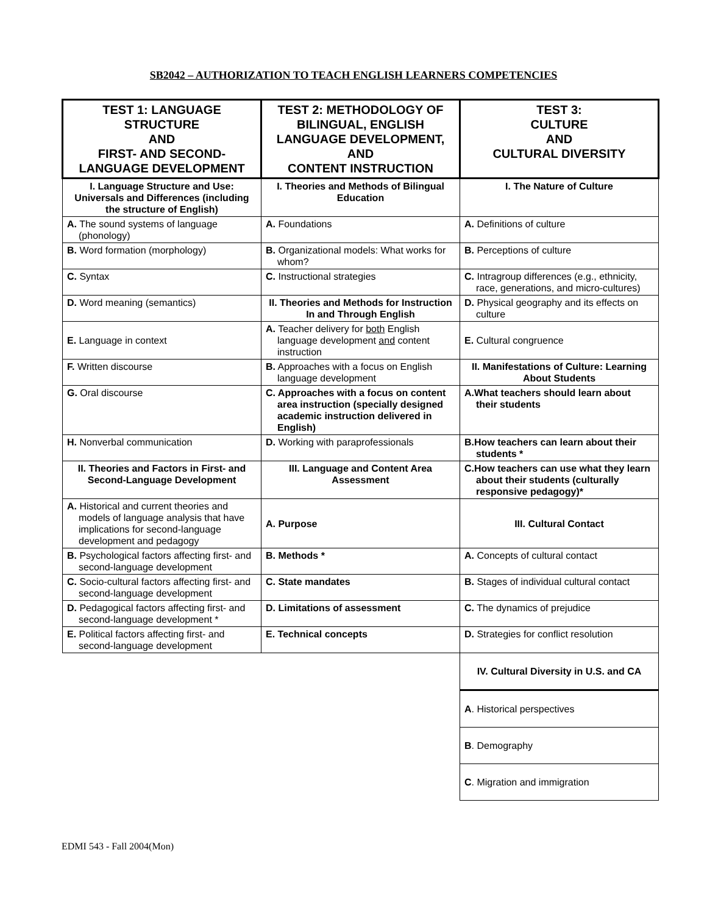SB2042 – AUTHORIZATION TO TEACH ENGLISH LEARNERS COMPETENCIES
| TEST 1: LANGUAGE STRUCTURE AND FIRST- AND SECOND-LANGUAGE DEVELOPMENT | TEST 2: METHODOLOGY OF BILINGUAL, ENGLISH LANGUAGE DEVELOPMENT, AND CONTENT INSTRUCTION | TEST 3: CULTURE AND CULTURAL DIVERSITY |
| --- | --- | --- |
| I. Language Structure and Use: Universals and Differences (including the structure of English) | I. Theories and Methods of Bilingual Education | I. The Nature of Culture |
| A. The sound systems of language (phonology) | A. Foundations | A. Definitions of culture |
| B. Word formation (morphology) | B. Organizational models: What works for whom? | B. Perceptions of culture |
| C. Syntax | C. Instructional strategies | C. Intragroup differences (e.g., ethnicity, race, generations, and micro-cultures) |
| D. Word meaning (semantics) | II. Theories and Methods for Instruction In and Through English | D. Physical geography and its effects on culture |
| E. Language in context | A. Teacher delivery for both English language development and content instruction | E. Cultural congruence |
| F. Written discourse | B. Approaches with a focus on English language development | II. Manifestations of Culture: Learning About Students |
| G. Oral discourse | C. Approaches with a focus on content area instruction (specially designed academic instruction delivered in English) | A.What teachers should learn about their students |
| H. Nonverbal communication | D. Working with paraprofessionals | B.How teachers can learn about their students * |
| II. Theories and Factors in First- and Second-Language Development | III. Language and Content Area Assessment | C.How teachers can use what they learn about their students (culturally responsive pedagogy)* |
| A. Historical and current theories and models of language analysis that have implications for second-language development and pedagogy | A. Purpose | III. Cultural Contact |
| B. Psychological factors affecting first- and second-language development | B. Methods * | A. Concepts of cultural contact |
| C. Socio-cultural factors affecting first- and second-language development | C. State mandates | B. Stages of individual cultural contact |
| D. Pedagogical factors affecting first- and second-language development * | D. Limitations of assessment | C. The dynamics of prejudice |
| E. Political factors affecting first- and second-language development | E. Technical concepts | D. Strategies for conflict resolution |
| | | IV. Cultural Diversity in U.S. and CA |
| | | A . Historical perspectives |
| | | B . Demography |
| | | C . Migration and immigration |
EDMI 543 - Fall 2004(Mon)